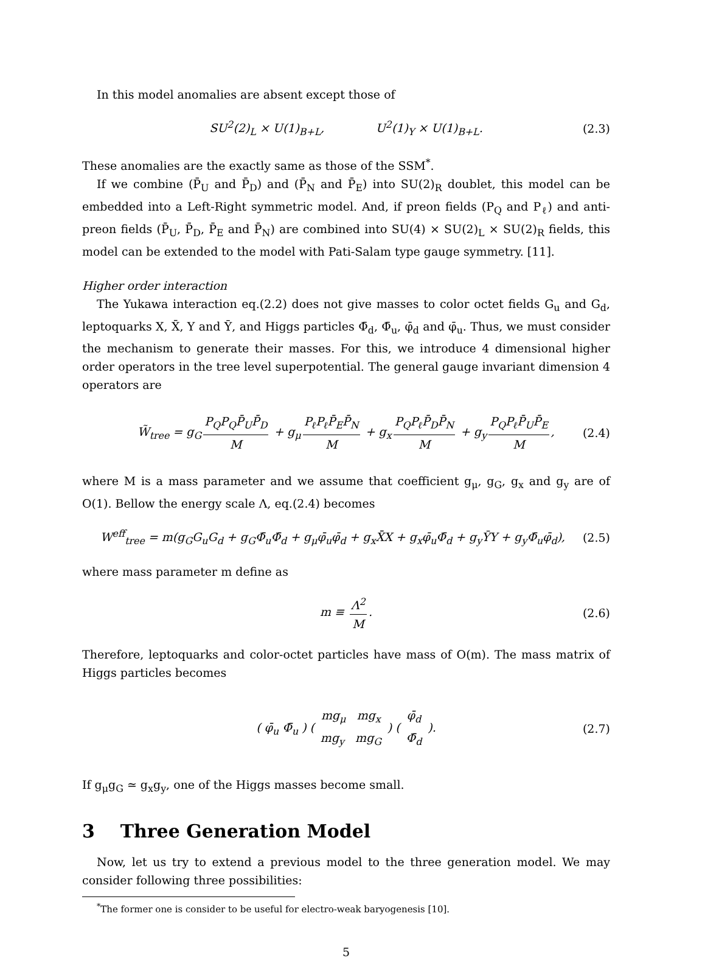In this model anomalies are absent except those of
SU<sup>2</sup>(2)<sub>L</sub> × U(1)<sub>B+L</sub>, U<sup>2</sup>(1)<sub>Y</sub> × U(1)<sub>B+L</sub>. (2.3)
These anomalies are the exactly same as those of the SSM<sup>*</sup>.
If we combine (P̄<sub>U</sub> and P̄<sub>D</sub>) and (P̄<sub>N</sub> and P̄<sub>E</sub>) into SU(2)<sub>R</sub> doublet, this model can be embedded into a Left-Right symmetric model. And, if preon fields (P<sub>Q</sub> and P<sub>ℓ</sub>) and anti-preon fields (P̄<sub>U</sub>, P̄<sub>D</sub>, P̄<sub>E</sub> and P̄<sub>N</sub>) are combined into SU(4) × SU(2)<sub>L</sub> × SU(2)<sub>R</sub> fields, this model can be extended to the model with Pati-Salam type gauge symmetry. [11].
Higher order interaction
The Yukawa interaction eq.(2.2) does not give masses to color octet fields G<sub>u</sub> and G<sub>d</sub>, leptoquarks X, X̄, Y and Ȳ, and Higgs particles Φ̄<sub>d</sub>, Φ̄<sub>u</sub>, φ̄<sub>d</sub> and φ̄<sub>u</sub>. Thus, we must consider the mechanism to generate their masses. For this, we introduce 4 dimensional higher order operators in the tree level superpotential. The general gauge invariant dimension 4 operators are
W̃<sub>tree</sub> = g<sub>G</sub> P<sub>Q</sub>P<sub>Q</sub>P̄<sub>U</sub>P̄<sub>D</sub> M + g<sub>μ</sub> P<sub>ℓ</sub>P<sub>ℓ</sub>P̄<sub>E</sub>P̄<sub>N</sub> M + g<sub>x</sub> P<sub>Q</sub>P<sub>ℓ</sub>P̄<sub>D</sub>P̄<sub>N</sub> M + g<sub>y</sub> P<sub>Q</sub>P<sub>ℓ</sub>P̄<sub>U</sub>P̄<sub>E</sub> M, (2.4)
where M is a mass parameter and we assume that coefficient g<sub>μ</sub>, g<sub>G</sub>, g<sub>x</sub> and g<sub>y</sub> are of O(1). Bellow the energy scale Λ, eq.(2.4) becomes
W<sup>eff</sup><sub>tree</sub> = m(g<sub>G</sub>G<sub>u</sub>G<sub>d</sub> + g<sub>G</sub>Φ̄<sub>u</sub>Φ̄<sub>d</sub> + g<sub>μ</sub>φ̄<sub>u</sub>φ̄<sub>d</sub> + g<sub>x</sub>X̄X + g<sub>x</sub>φ̄<sub>u</sub>Φ̄<sub>d</sub> + g<sub>y</sub>ȲY + g<sub>y</sub>Φ̄<sub>u</sub>φ̄<sub>d</sub>), (2.5)
where mass parameter m define as
m ≡ Λ<sup>2</sup> M. (2.6)
Therefore, leptoquarks and color-octet particles have mass of O(m). The mass matrix of Higgs particles becomes
( φ̄<sub>u</sub> Φ̄<sub>u</sub> ) ( mg<sub>μ</sub> mg<sub>x</sub> mg<sub>y</sub> mg<sub>G</sub> ) ( φ̄<sub>d</sub> Φ̄<sub>d</sub> ). (2.7)
If g<sub>μ</sub>g<sub>G</sub> ≃ g<sub>x</sub>g<sub>y</sub>, one of the Higgs masses become small.
3 Three Generation Model
Now, let us try to extend a previous model to the three generation model. We may consider following three possibilities:
<sup>*</sup> The former one is consider to be useful for electro-weak baryogenesis [10].
5